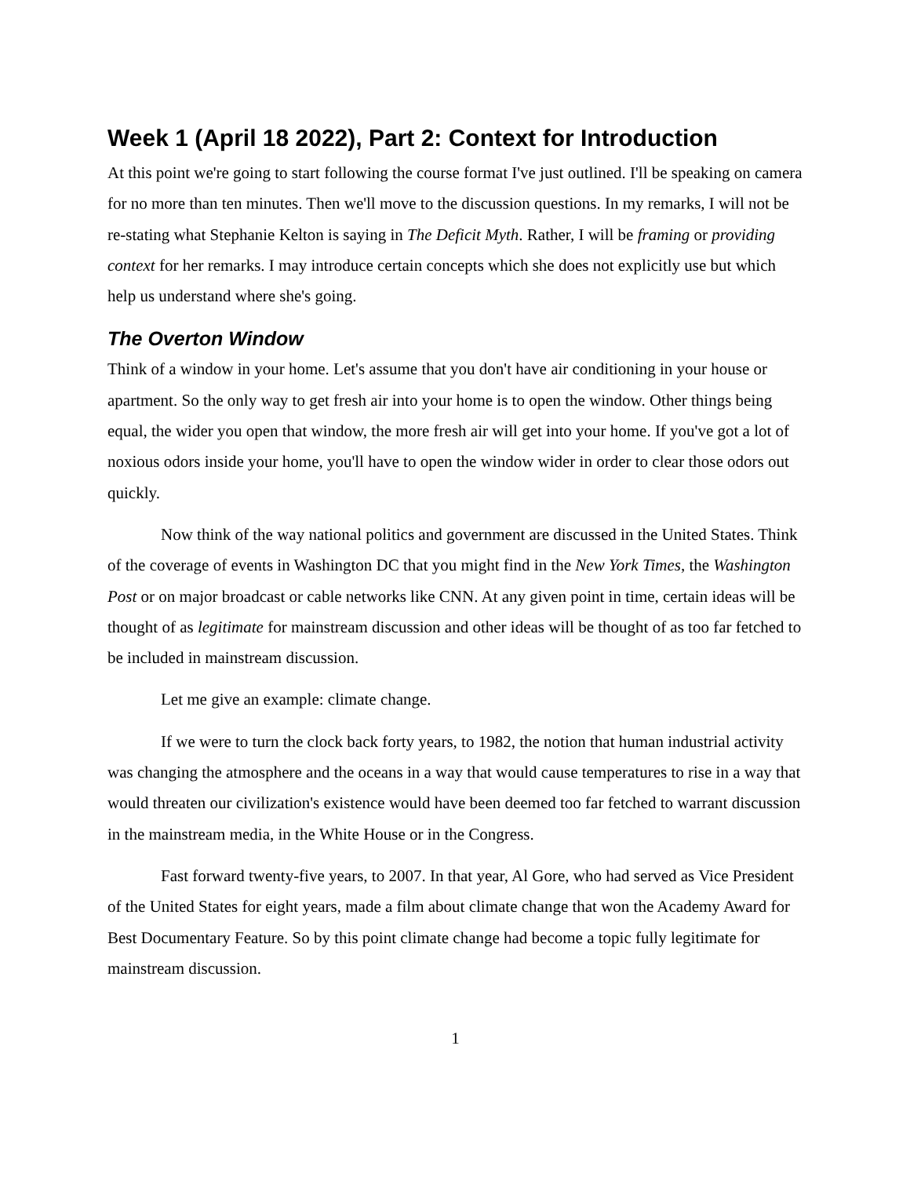Week 1 (April 18 2022), Part 2: Context for Introduction
At this point we're going to start following the course format I've just outlined. I'll be speaking on camera for no more than ten minutes. Then we'll move to the discussion questions. In my remarks, I will not be re-stating what Stephanie Kelton is saying in The Deficit Myth. Rather, I will be framing or providing context for her remarks. I may introduce certain concepts which she does not explicitly use but which help us understand where she's going.
The Overton Window
Think of a window in your home. Let's assume that you don't have air conditioning in your house or apartment. So the only way to get fresh air into your home is to open the window. Other things being equal, the wider you open that window, the more fresh air will get into your home. If you've got a lot of noxious odors inside your home, you'll have to open the window wider in order to clear those odors out quickly.
Now think of the way national politics and government are discussed in the United States. Think of the coverage of events in Washington DC that you might find in the New York Times, the Washington Post or on major broadcast or cable networks like CNN. At any given point in time, certain ideas will be thought of as legitimate for mainstream discussion and other ideas will be thought of as too far fetched to be included in mainstream discussion.
Let me give an example: climate change.
If we were to turn the clock back forty years, to 1982, the notion that human industrial activity was changing the atmosphere and the oceans in a way that would cause temperatures to rise in a way that would threaten our civilization's existence would have been deemed too far fetched to warrant discussion in the mainstream media, in the White House or in the Congress.
Fast forward twenty-five years, to 2007. In that year, Al Gore, who had served as Vice President of the United States for eight years, made a film about climate change that won the Academy Award for Best Documentary Feature. So by this point climate change had become a topic fully legitimate for mainstream discussion.
1